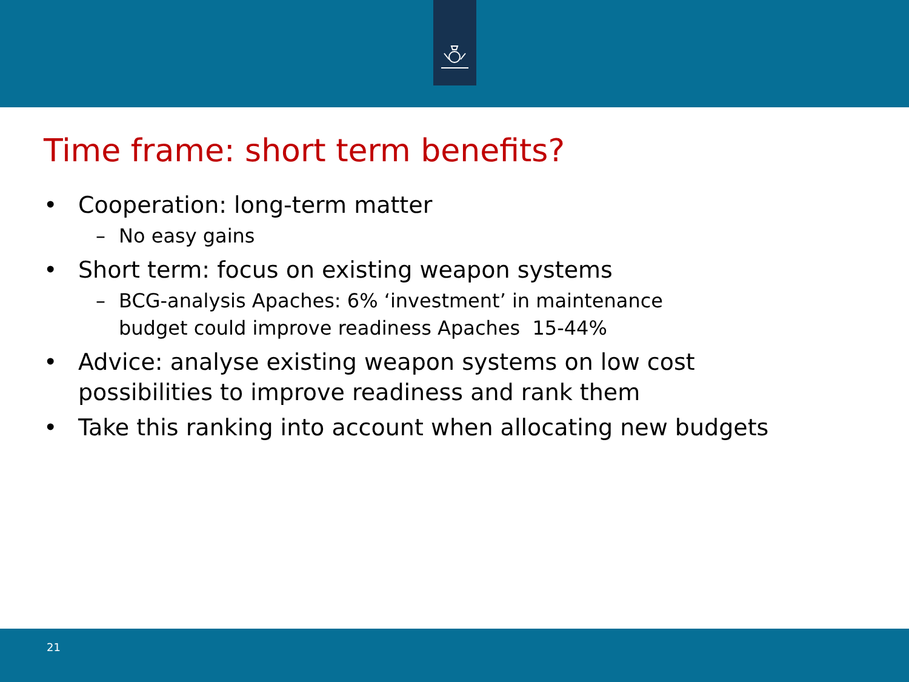Time frame: short term benefits?
• Cooperation: long-term matter
– No easy gains
• Short term: focus on existing weapon systems
– BCG-analysis Apaches: 6% ‘investment’ in maintenance
budget could improve readiness Apaches 15-44%
• Advice: analyse existing weapon systems on low cost
possibilities to improve readiness and rank them
• Take this ranking into account when allocating new budgets
21